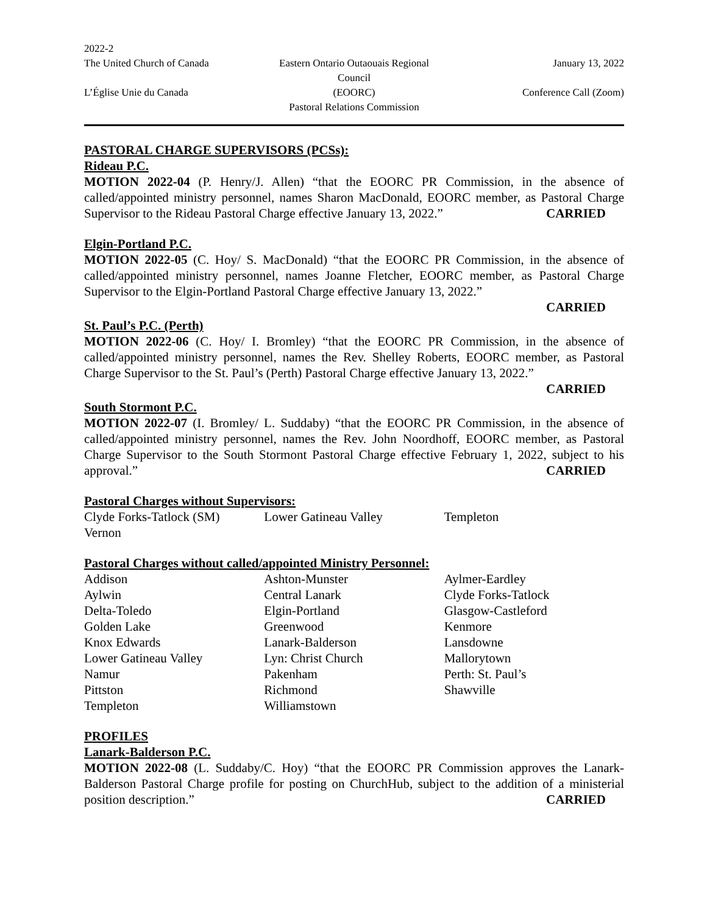2022-2
The United Church of Canada Eastern Ontario Outaouais Regional Council
January 13, 2022
L’Église Unie du Canada (EOORC) Conference Call (Zoom)
Pastoral Relations Commission
PASTORAL CHARGE SUPERVISORS (PCSs):
Rideau P.C.
MOTION 2022-04 (P. Henry/J. Allen) “that the EOORC PR Commission, in the absence of called/appointed ministry personnel, names Sharon MacDonald, EOORC member, as Pastoral Charge Supervisor to the Rideau Pastoral Charge effective January 13, 2022.” CARRIED
Elgin-Portland P.C.
MOTION 2022-05 (C. Hoy/ S. MacDonald) “that the EOORC PR Commission, in the absence of called/appointed ministry personnel, names Joanne Fletcher, EOORC member, as Pastoral Charge Supervisor to the Elgin-Portland Pastoral Charge effective January 13, 2022.”
CARRIED
St. Paul’s P.C. (Perth)
MOTION 2022-06 (C. Hoy/ I. Bromley) “that the EOORC PR Commission, in the absence of called/appointed ministry personnel, names the Rev. Shelley Roberts, EOORC member, as Pastoral Charge Supervisor to the St. Paul’s (Perth) Pastoral Charge effective January 13, 2022.”
CARRIED
South Stormont P.C.
MOTION 2022-07 (I. Bromley/ L. Suddaby) “that the EOORC PR Commission, in the absence of called/appointed ministry personnel, names the Rev. John Noordhoff, EOORC member, as Pastoral Charge Supervisor to the South Stormont Pastoral Charge effective February 1, 2022, subject to his approval.” CARRIED
Pastoral Charges without Supervisors:
| Clyde Forks-Tatlock (SM) | Lower Gatineau Valley | Templeton |
| Vernon | | |
Pastoral Charges without called/appointed Ministry Personnel:
| Addison | Ashton-Munster | Aylmer-Eardley |
| Aylwin | Central Lanark | Clyde Forks-Tatlock |
| Delta-Toledo | Elgin-Portland | Glasgow-Castleford |
| Golden Lake | Greenwood | Kenmore |
| Knox Edwards | Lanark-Balderson | Lansdowne |
| Lower Gatineau Valley | Lyn: Christ Church | Mallorytown |
| Namur | Pakenham | Perth: St. Paul’s |
| Pittston | Richmond | Shawville |
| Templeton | Williamstown | |
PROFILES
Lanark-Balderson P.C.
MOTION 2022-08 (L. Suddaby/C. Hoy) “that the EOORC PR Commission approves the Lanark-Balderson Pastoral Charge profile for posting on ChurchHub, subject to the addition of a ministerial position description.” CARRIED